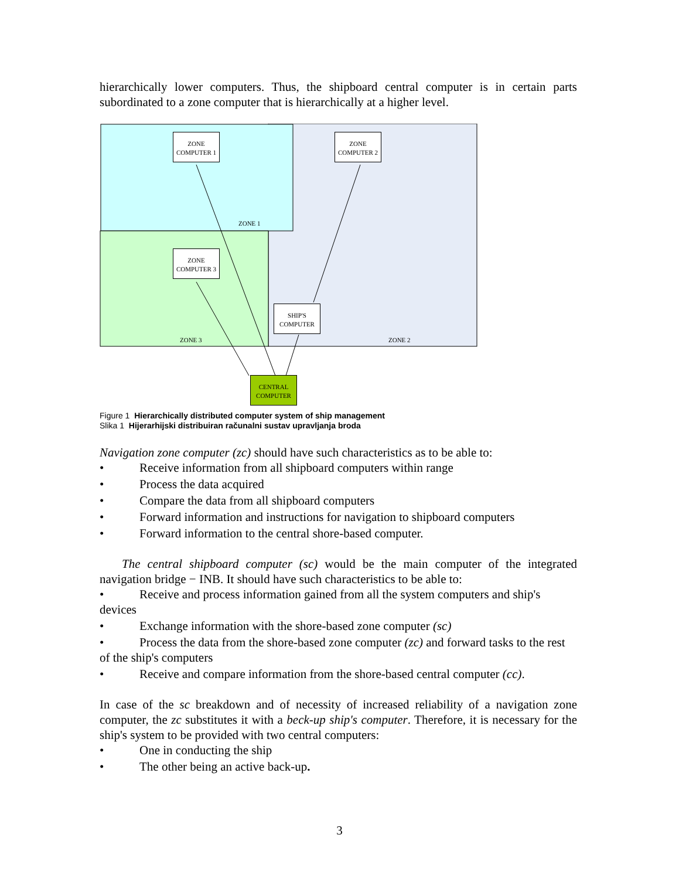hierarchically lower computers. Thus, the shipboard central computer is in certain parts subordinated to a zone computer that is hierarchically at a higher level.
ZONE
COMPUTER 1
ZONE
COMPUTER 2
ZONE
COMPUTER 3
SHIP'S
COMPUTER
CENTRAL
COMPUTER
ZONE 1
ZONE 3 ZONE 2
Figure 1 Hierarchically distributed computer system of ship management
Slika 1 Hijerarhijski distribuiran računalni sustav upravljanja broda
Navigation zone computer (zc) should have such characteristics as to be able to:
• Receive information from all shipboard computers within range
• Process the data acquired
• Compare the data from all shipboard computers
• Forward information and instructions for navigation to shipboard computers
• Forward information to the central shore-based computer.
The central shipboard computer (sc) would be the main computer of the integrated navigation bridge − INB. It should have such characteristics to be able to:
• Receive and process information gained from all the system computers and ship's devices
• Exchange information with the shore-based zone computer (sc)
• Process the data from the shore-based zone computer (zc) and forward tasks to the rest of the ship's computers
• Receive and compare information from the shore-based central computer (cc).
In case of the sc breakdown and of necessity of increased reliability of a navigation zone computer, the zc substitutes it with a beck-up ship's computer. Therefore, it is necessary for the ship's system to be provided with two central computers:
• One in conducting the ship
• The other being an active back-up.
3